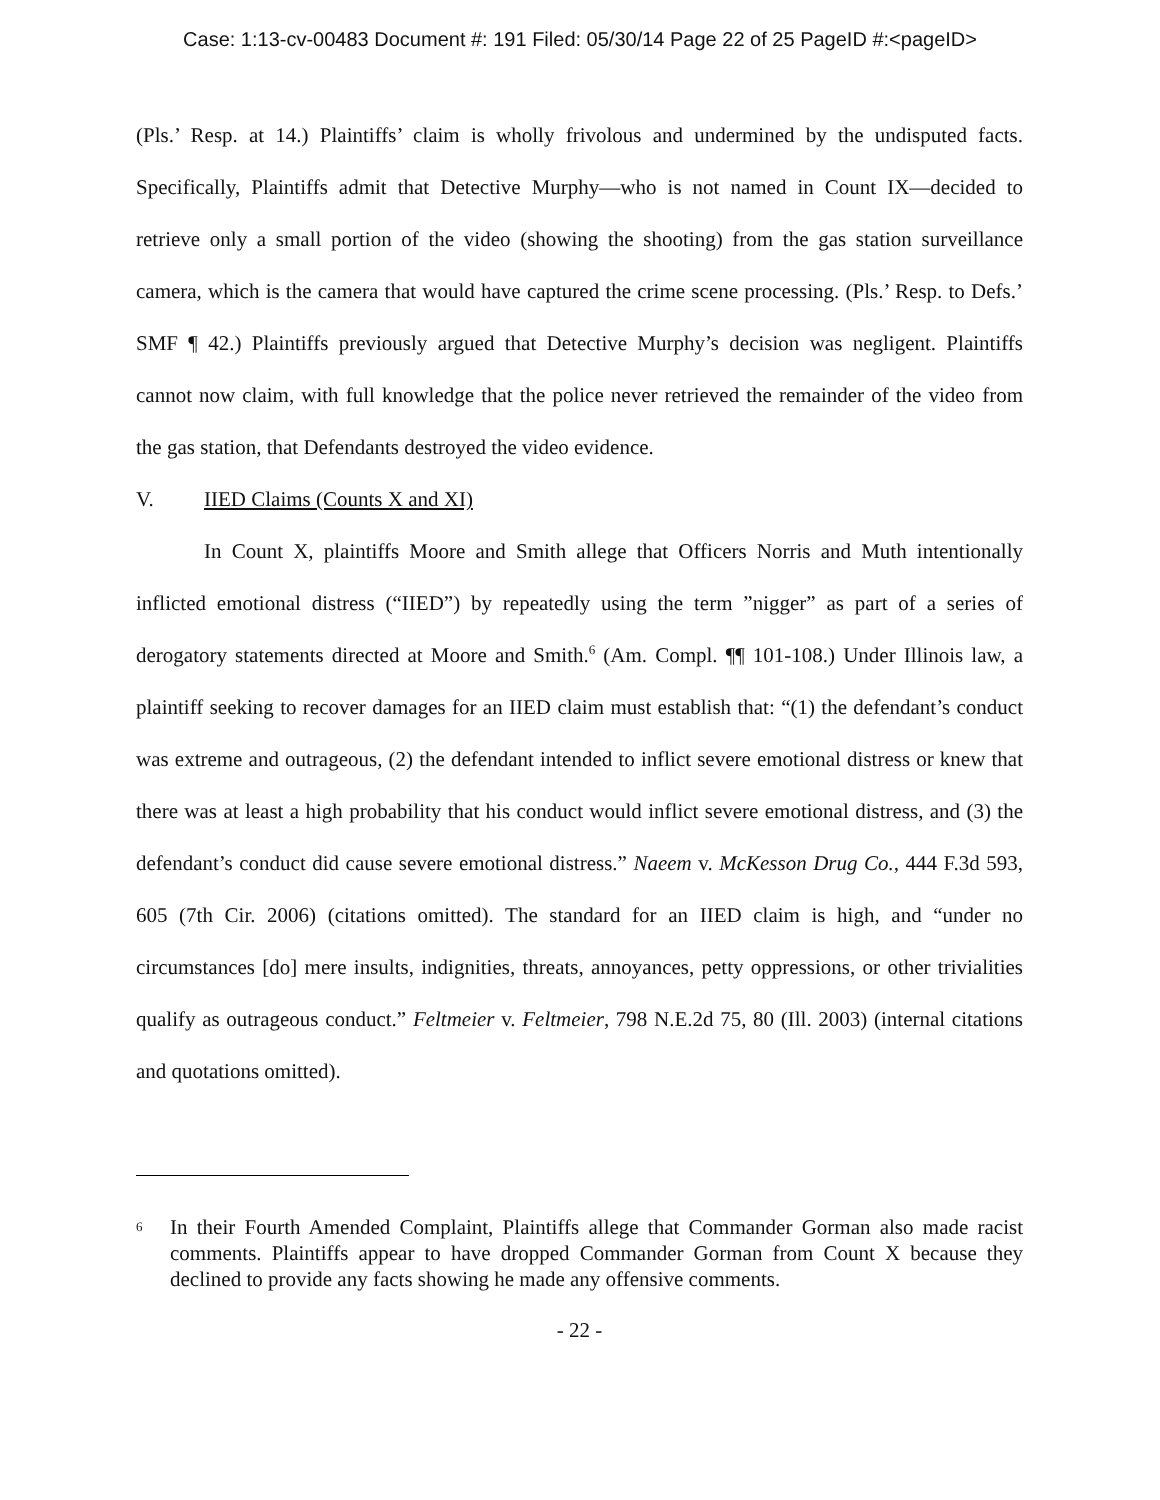Case: 1:13-cv-00483 Document #: 191 Filed: 05/30/14 Page 22 of 25 PageID #:<pageID>
(Pls.’ Resp. at 14.) Plaintiffs’ claim is wholly frivolous and undermined by the undisputed facts. Specifically, Plaintiffs admit that Detective Murphy—who is not named in Count IX—decided to retrieve only a small portion of the video (showing the shooting) from the gas station surveillance camera, which is the camera that would have captured the crime scene processing. (Pls.’ Resp. to Defs.’ SMF ¶ 42.) Plaintiffs previously argued that Detective Murphy’s decision was negligent. Plaintiffs cannot now claim, with full knowledge that the police never retrieved the remainder of the video from the gas station, that Defendants destroyed the video evidence.
V. IIED Claims (Counts X and XI)
In Count X, plaintiffs Moore and Smith allege that Officers Norris and Muth intentionally inflicted emotional distress (“IIED”) by repeatedly using the term ”nigger” as part of a series of derogatory statements directed at Moore and Smith.<sup>6</sup> (Am. Compl. ¶¶ 101-108.) Under Illinois law, a plaintiff seeking to recover damages for an IIED claim must establish that: “(1) the defendant’s conduct was extreme and outrageous, (2) the defendant intended to inflict severe emotional distress or knew that there was at least a high probability that his conduct would inflict severe emotional distress, and (3) the defendant’s conduct did cause severe emotional distress.” Naeem v. McKesson Drug Co., 444 F.3d 593, 605 (7th Cir. 2006) (citations omitted). The standard for an IIED claim is high, and “under no circumstances [do] mere insults, indignities, threats, annoyances, petty oppressions, or other trivialities qualify as outrageous conduct.” Feltmeier v. Feltmeier, 798 N.E.2d 75, 80 (Ill. 2003) (internal citations and quotations omitted).
<sup>6</sup>
In their Fourth Amended Complaint, Plaintiffs allege that Commander Gorman also made racist comments. Plaintiffs appear to have dropped Commander Gorman from Count X because they declined to provide any facts showing he made any offensive comments.
- 22 -